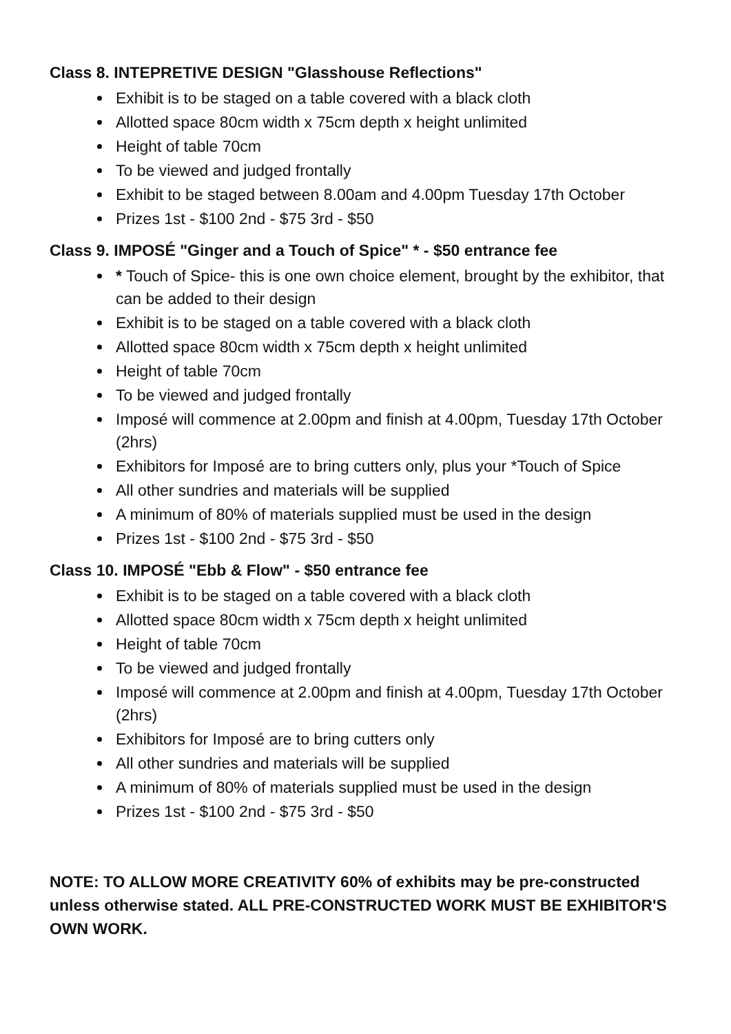Class 8. INTEPRETIVE DESIGN "Glasshouse Reflections"
Exhibit is to be staged on a table covered with a black cloth
Allotted space 80cm width x 75cm depth x height unlimited
Height of table 70cm
To be viewed and judged frontally
Exhibit to be staged between 8.00am and 4.00pm Tuesday 17th October
Prizes 1st - $100 2nd - $75 3rd - $50
Class 9. IMPOSÉ "Ginger and a Touch of Spice" * - $50 entrance fee
* Touch of Spice- this is one own choice element, brought by the exhibitor, that can be added to their design
Exhibit is to be staged on a table covered with a black cloth
Allotted space 80cm width x 75cm depth x height unlimited
Height of table 70cm
To be viewed and judged frontally
Imposé will commence at 2.00pm and finish at 4.00pm, Tuesday 17th October (2hrs)
Exhibitors for Imposé are to bring cutters only, plus your *Touch of Spice
All other sundries and materials will be supplied
A minimum of 80% of materials supplied must be used in the design
Prizes 1st - $100 2nd - $75 3rd - $50
Class 10. IMPOSÉ "Ebb & Flow" - $50 entrance fee
Exhibit is to be staged on a table covered with a black cloth
Allotted space 80cm width x 75cm depth x height unlimited
Height of table 70cm
To be viewed and judged frontally
Imposé will commence at 2.00pm and finish at 4.00pm, Tuesday 17th October (2hrs)
Exhibitors for Imposé are to bring cutters only
All other sundries and materials will be supplied
A minimum of 80% of materials supplied must be used in the design
Prizes 1st - $100 2nd - $75 3rd - $50
NOTE: TO ALLOW MORE CREATIVITY 60% of exhibits may be pre-constructed unless otherwise stated. ALL PRE-CONSTRUCTED WORK MUST BE EXHIBITOR'S OWN WORK.